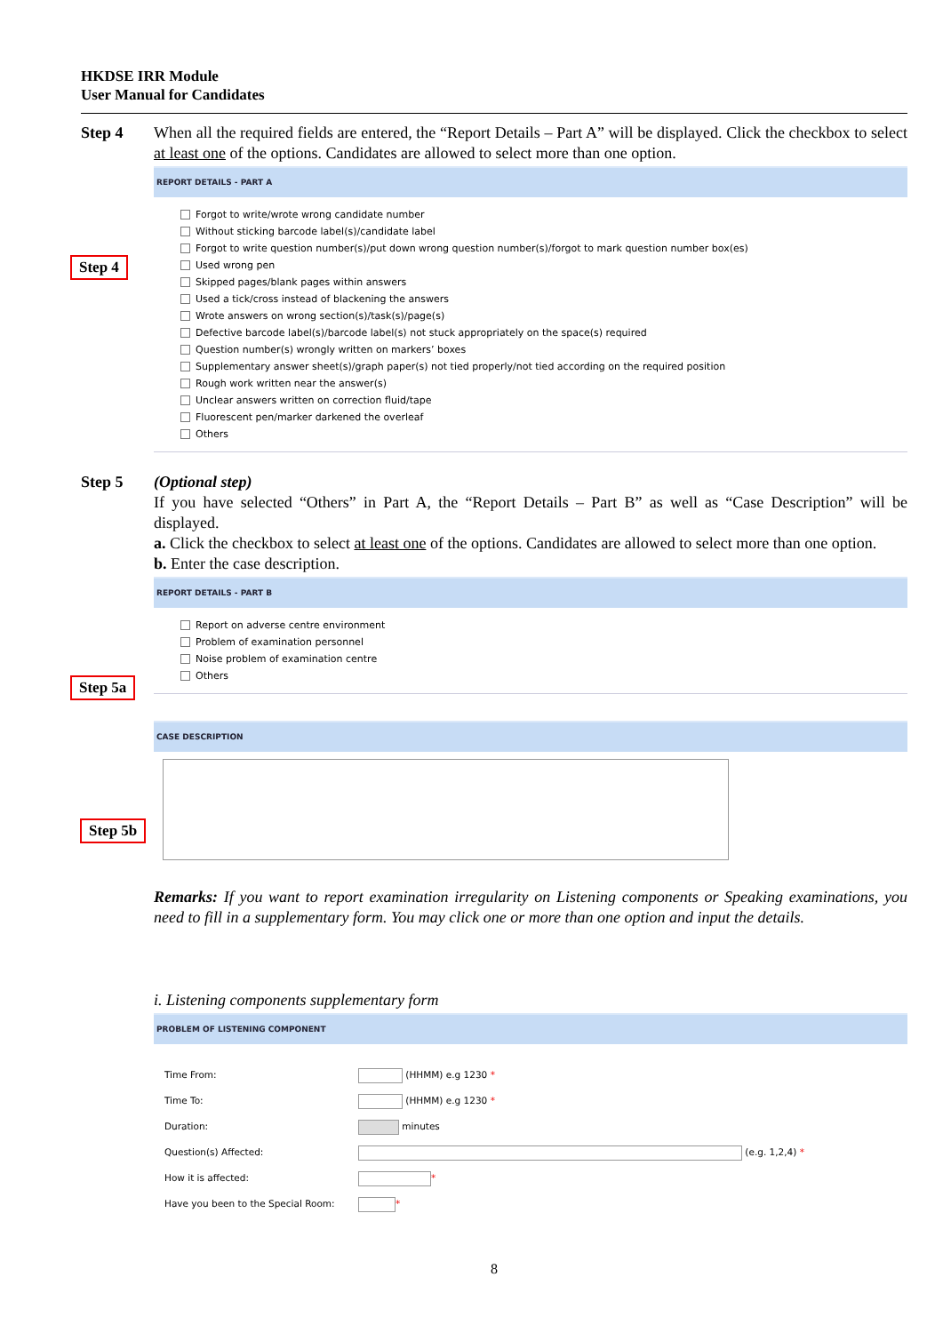HKDSE IRR Module
User Manual for Candidates
Step 4 When all the required fields are entered, the “Report Details – Part A” will be displayed. Click the checkbox to select at least one of the options. Candidates are allowed to select more than one option.
REPORT DETAILS - PART A
Forgot to write/wrote wrong candidate number
Without sticking barcode label(s)/candidate label
Forgot to write question number(s)/put down wrong question number(s)/forgot to mark question number box(es)
Used wrong pen
Skipped pages/blank pages within answers
Used a tick/cross instead of blackening the answers
Wrote answers on wrong section(s)/task(s)/page(s)
Defective barcode label(s)/barcode label(s) not stuck appropriately on the space(s) required
Question number(s) wrongly written on markers’ boxes
Supplementary answer sheet(s)/graph paper(s) not tied properly/not tied according on the required position
Rough work written near the answer(s)
Unclear answers written on correction fluid/tape
Fluorescent pen/marker darkened the overleaf
Others
Step 5 (Optional step)
If you have selected “Others” in Part A, the “Report Details – Part B” as well as “Case Description” will be displayed.
a. Click the checkbox to select at least one of the options. Candidates are allowed to select more than one option.
b. Enter the case description.
REPORT DETAILS - PART B
Report on adverse centre environment
Problem of examination personnel
Noise problem of examination centre
Others
CASE DESCRIPTION
Remarks: If you want to report examination irregularity on Listening components or Speaking examinations, you need to fill in a supplementary form. You may click one or more than one option and input the details.
i. Listening components supplementary form
PROBLEM OF LISTENING COMPONENT
| Time From: | (HHMM) e.g 1230 * |
| Time To: | (HHMM) e.g 1230 * |
| Duration: | minutes |
| Question(s) Affected: | (e.g. 1,2,4) * |
| How it is affected: | * |
| Have you been to the Special Room: | * |
8
Step 4
Step 5a
Step 5b